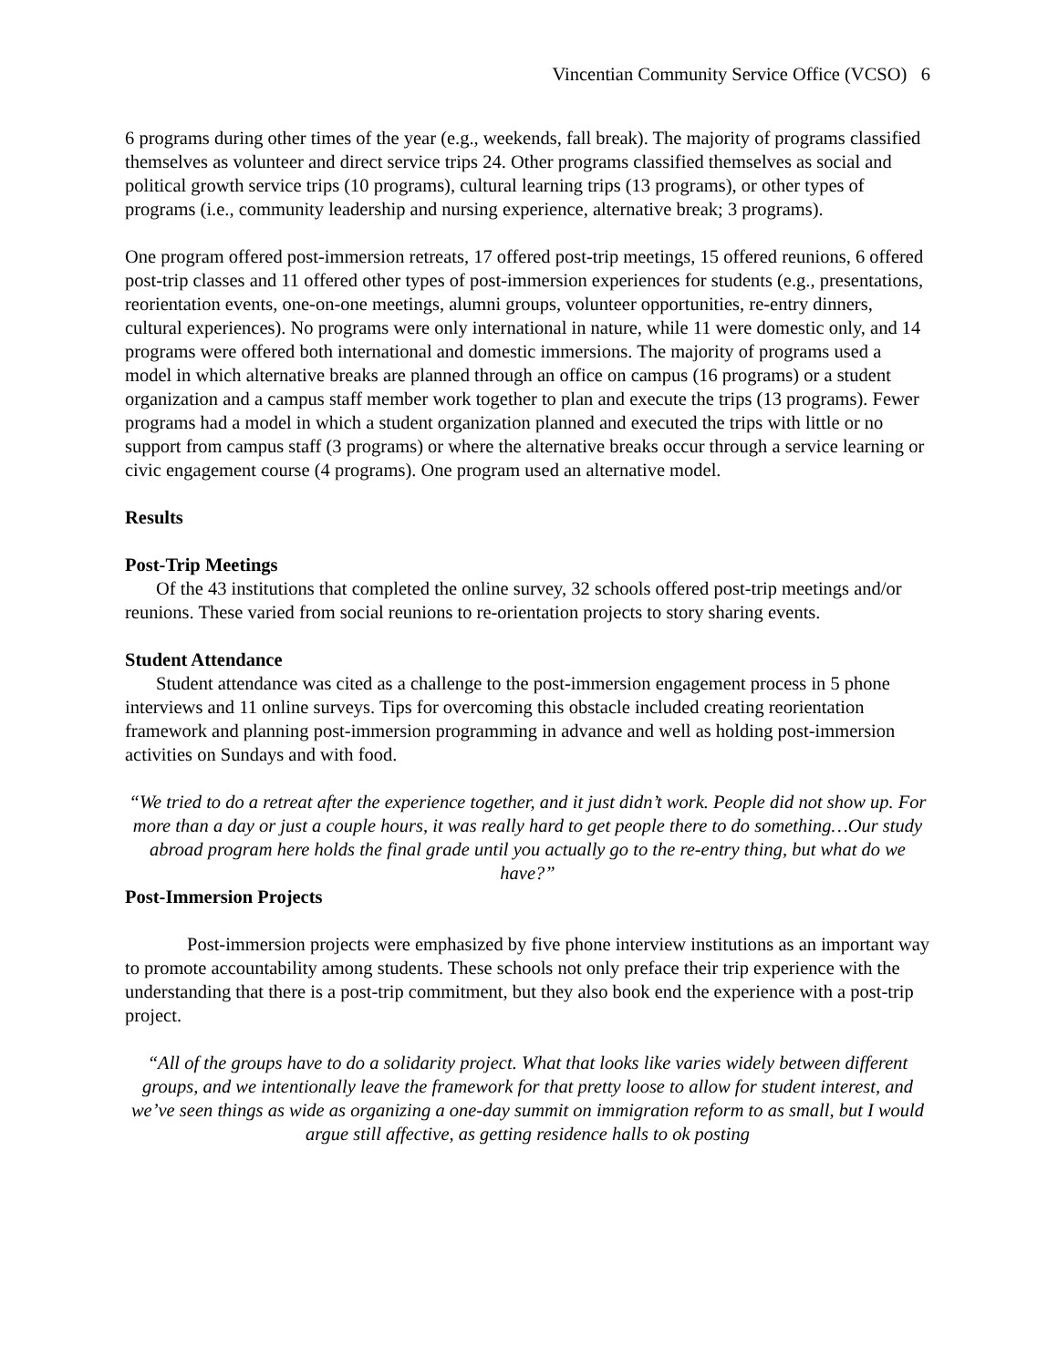Vincentian Community Service Office (VCSO) 6
6 programs during other times of the year (e.g., weekends, fall break). The majority of programs classified themselves as volunteer and direct service trips 24. Other programs classified themselves as social and political growth service trips (10 programs), cultural learning trips (13 programs), or other types of programs (i.e., community leadership and nursing experience, alternative break; 3 programs).
One program offered post-immersion retreats, 17 offered post-trip meetings, 15 offered reunions, 6 offered post-trip classes and 11 offered other types of post-immersion experiences for students (e.g., presentations, reorientation events, one-on-one meetings, alumni groups, volunteer opportunities, re-entry dinners, cultural experiences). No programs were only international in nature, while 11 were domestic only, and 14 programs were offered both international and domestic immersions. The majority of programs used a model in which alternative breaks are planned through an office on campus (16 programs) or a student organization and a campus staff member work together to plan and execute the trips (13 programs). Fewer programs had a model in which a student organization planned and executed the trips with little or no support from campus staff (3 programs) or where the alternative breaks occur through a service learning or civic engagement course (4 programs). One program used an alternative model.
Results
Post-Trip Meetings
Of the 43 institutions that completed the online survey, 32 schools offered post-trip meetings and/or reunions. These varied from social reunions to re-orientation projects to story sharing events.
Student Attendance
Student attendance was cited as a challenge to the post-immersion engagement process in 5 phone interviews and 11 online surveys. Tips for overcoming this obstacle included creating reorientation framework and planning post-immersion programming in advance and well as holding post-immersion activities on Sundays and with food.
“We tried to do a retreat after the experience together, and it just didn’t work. People did not show up. For more than a day or just a couple hours, it was really hard to get people there to do something…Our study abroad program here holds the final grade until you actually go to the re-entry thing, but what do we have?”
Post-Immersion Projects
Post-immersion projects were emphasized by five phone interview institutions as an important way to promote accountability among students. These schools not only preface their trip experience with the understanding that there is a post-trip commitment, but they also book end the experience with a post-trip project.
“All of the groups have to do a solidarity project. What that looks like varies widely between different groups, and we intentionally leave the framework for that pretty loose to allow for student interest, and we’ve seen things as wide as organizing a one-day summit on immigration reform to as small, but I would argue still affective, as getting residence halls to ok posting